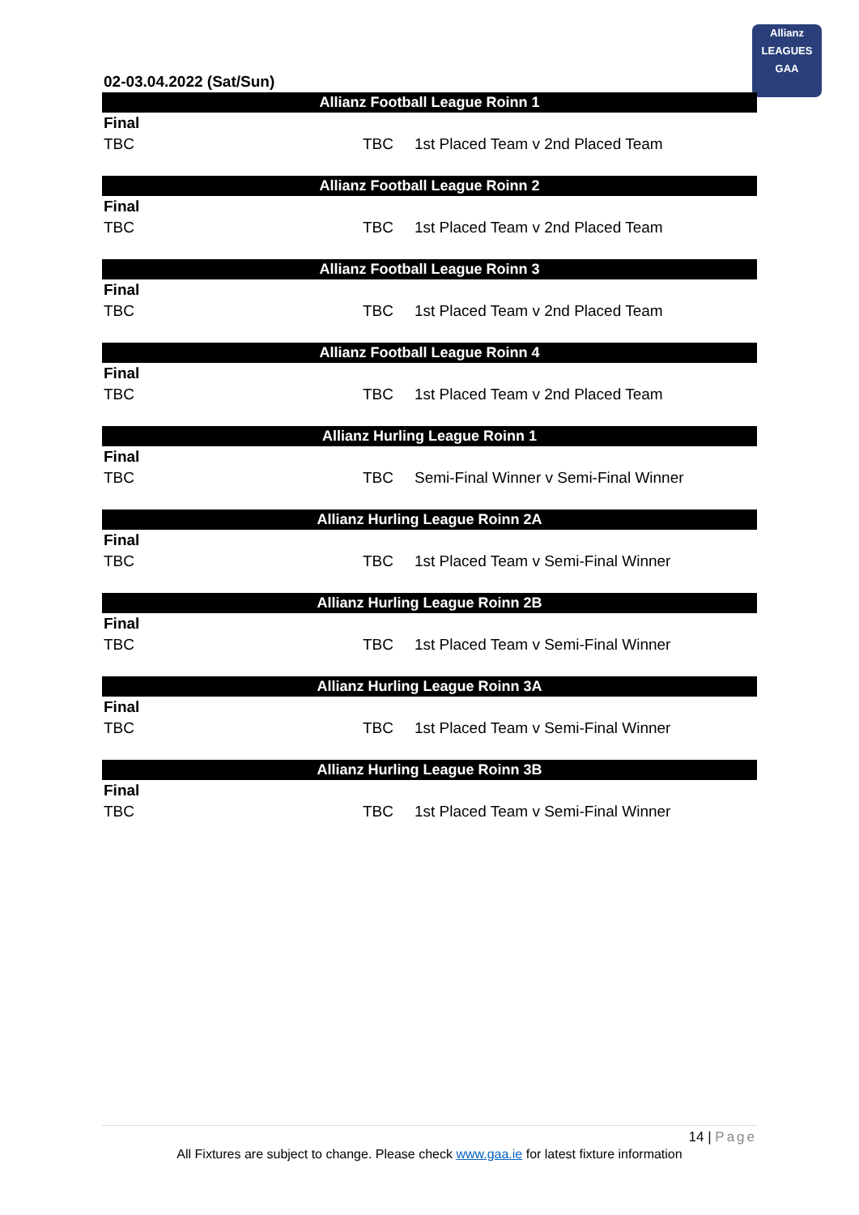Allianz
LEAGUES
GAA
02-03.04.2022 (Sat/Sun)
| Allianz Football League Roinn 1 | | |
| --- | --- | --- |
| Final | | |
| TBC | TBC | 1st Placed Team v 2nd Placed Team |
| Allianz Football League Roinn 2 | | |
| --- | --- | --- |
| Final | | |
| TBC | TBC | 1st Placed Team v 2nd Placed Team |
| Allianz Football League Roinn 3 | | |
| --- | --- | --- |
| Final | | |
| TBC | TBC | 1st Placed Team v 2nd Placed Team |
| Allianz Football League Roinn 4 | | |
| --- | --- | --- |
| Final | | |
| TBC | TBC | 1st Placed Team v 2nd Placed Team |
| Allianz Hurling League Roinn 1 | | |
| --- | --- | --- |
| Final | | |
| TBC | TBC | Semi-Final Winner v Semi-Final Winner |
| Allianz Hurling League Roinn 2A | | |
| --- | --- | --- |
| Final | | |
| TBC | TBC | 1st Placed Team v Semi-Final Winner |
| Allianz Hurling League Roinn 2B | | |
| --- | --- | --- |
| Final | | |
| TBC | TBC | 1st Placed Team v Semi-Final Winner |
| Allianz Hurling League Roinn 3A | | |
| --- | --- | --- |
| Final | | |
| TBC | TBC | 1st Placed Team v Semi-Final Winner |
| Allianz Hurling League Roinn 3B | | |
| --- | --- | --- |
| Final | | |
| TBC | TBC | 1st Placed Team v Semi-Final Winner |
14 | Page
All Fixtures are subject to change. Please check www.gaa.ie for latest fixture information